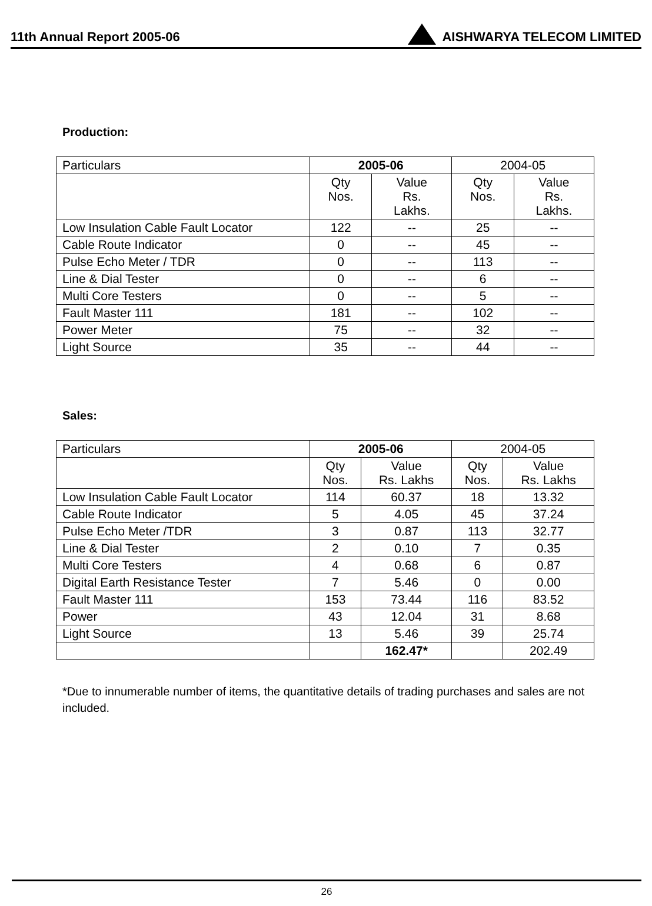11th Annual Report 2005-06 AISHWARYA TELECOM LIMITED
Production:
| Particulars | 2005-06 | | 2004-05 | |
| | Qty Nos. | Value Rs. Lakhs. | Qty Nos. | Value Rs. Lakhs. |
| Low Insulation Cable Fault Locator | 122 | -- | 25 | -- |
| Cable Route Indicator | 0 | -- | 45 | -- |
| Pulse Echo Meter / TDR | 0 | -- | 113 | -- |
| Line & Dial Tester | 0 | -- | 6 | -- |
| Multi Core Testers | 0 | -- | 5 | -- |
| Fault Master 111 | 181 | -- | 102 | -- |
| Power Meter | 75 | -- | 32 | -- |
| Light Source | 35 | -- | 44 | -- |
Sales:
| Particulars | 2005-06 | | 2004-05 | |
| | Qty Nos. | Value Rs. Lakhs | Qty Nos. | Value Rs. Lakhs |
| Low Insulation Cable Fault Locator | 114 | 60.37 | 18 | 13.32 |
| Cable Route Indicator | 5 | 4.05 | 45 | 37.24 |
| Pulse Echo Meter /TDR | 3 | 0.87 | 113 | 32.77 |
| Line & Dial Tester | 2 | 0.10 | 7 | 0.35 |
| Multi Core Testers | 4 | 0.68 | 6 | 0.87 |
| Digital Earth Resistance Tester | 7 | 5.46 | 0 | 0.00 |
| Fault Master 111 | 153 | 73.44 | 116 | 83.52 |
| Power | 43 | 12.04 | 31 | 8.68 |
| Light Source | 13 | 5.46 | 39 | 25.74 |
| | | 162.47* | | 202.49 |
*Due to innumerable number of items, the quantitative details of trading purchases and sales are not included.
26